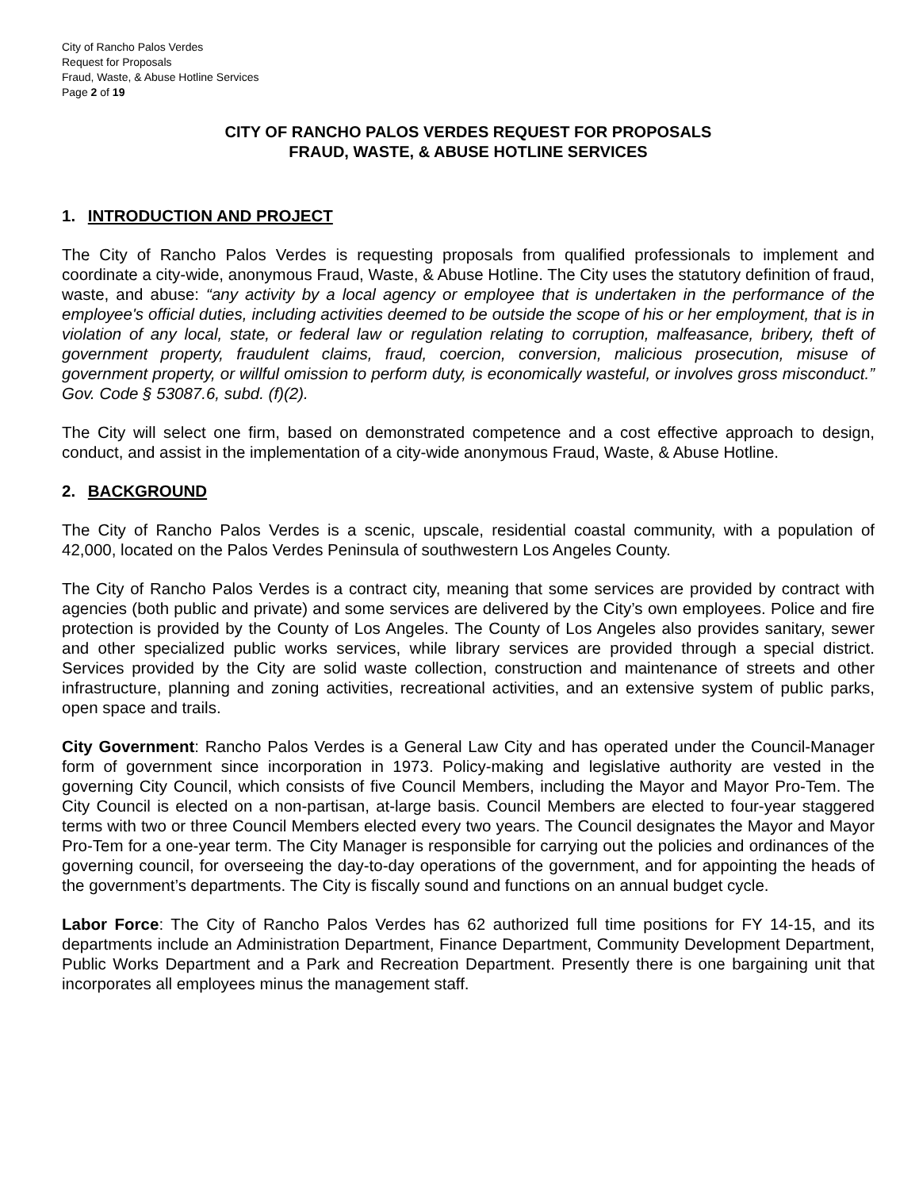City of Rancho Palos Verdes
Request for Proposals
Fraud, Waste, & Abuse Hotline Services
Page 2 of 19
CITY OF RANCHO PALOS VERDES REQUEST FOR PROPOSALS
FRAUD, WASTE, & ABUSE HOTLINE SERVICES
1. INTRODUCTION AND PROJECT
The City of Rancho Palos Verdes is requesting proposals from qualified professionals to implement and coordinate a city-wide, anonymous Fraud, Waste, & Abuse Hotline. The City uses the statutory definition of fraud, waste, and abuse: “any activity by a local agency or employee that is undertaken in the performance of the employee's official duties, including activities deemed to be outside the scope of his or her employment, that is in violation of any local, state, or federal law or regulation relating to corruption, malfeasance, bribery, theft of government property, fraudulent claims, fraud, coercion, conversion, malicious prosecution, misuse of government property, or willful omission to perform duty, is economically wasteful, or involves gross misconduct.” Gov. Code § 53087.6, subd. (f)(2).
The City will select one firm, based on demonstrated competence and a cost effective approach to design, conduct, and assist in the implementation of a city-wide anonymous Fraud, Waste, & Abuse Hotline.
2. BACKGROUND
The City of Rancho Palos Verdes is a scenic, upscale, residential coastal community, with a population of 42,000, located on the Palos Verdes Peninsula of southwestern Los Angeles County.
The City of Rancho Palos Verdes is a contract city, meaning that some services are provided by contract with agencies (both public and private) and some services are delivered by the City’s own employees. Police and fire protection is provided by the County of Los Angeles. The County of Los Angeles also provides sanitary, sewer and other specialized public works services, while library services are provided through a special district. Services provided by the City are solid waste collection, construction and maintenance of streets and other infrastructure, planning and zoning activities, recreational activities, and an extensive system of public parks, open space and trails.
City Government: Rancho Palos Verdes is a General Law City and has operated under the Council-Manager form of government since incorporation in 1973. Policy-making and legislative authority are vested in the governing City Council, which consists of five Council Members, including the Mayor and Mayor Pro-Tem. The City Council is elected on a non-partisan, at-large basis. Council Members are elected to four-year staggered terms with two or three Council Members elected every two years. The Council designates the Mayor and Mayor Pro-Tem for a one-year term. The City Manager is responsible for carrying out the policies and ordinances of the governing council, for overseeing the day-to-day operations of the government, and for appointing the heads of the government’s departments. The City is fiscally sound and functions on an annual budget cycle.
Labor Force: The City of Rancho Palos Verdes has 62 authorized full time positions for FY 14-15, and its departments include an Administration Department, Finance Department, Community Development Department, Public Works Department and a Park and Recreation Department. Presently there is one bargaining unit that incorporates all employees minus the management staff.